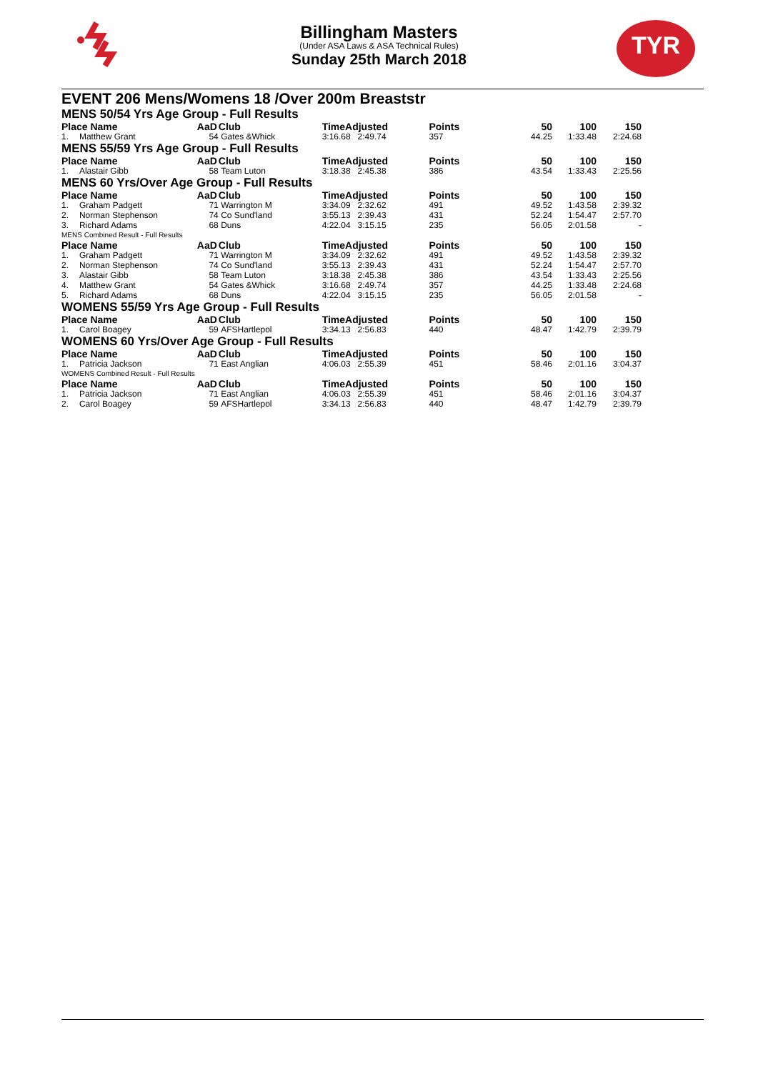Billingham Masters
(Under ASA Laws & ASA Technical Rules)
Sunday 25th March 2018
TYR
EVENT 206 Mens/Womens 18 /Over 200m Breaststr
| MENS 50/54 Yrs Age Group - Full Results | | | | | | | | | |
| Place Name | | AaD | Club | TimeAdjusted | | Points | 50 | 100 | 150 |
| 1. | Matthew Grant | 54 | Gates &Whick | 3:16.68 | 2:49.74 | 357 | 44.25 | 1:33.48 | 2:24.68 |
| MENS 55/59 Yrs Age Group - Full Results | | | | | | | | | |
| Place Name | | AaD | Club | TimeAdjusted | | Points | 50 | 100 | 150 |
| 1. | Alastair Gibb | 58 | Team Luton | 3:18.38 | 2:45.38 | 386 | 43.54 | 1:33.43 | 2:25.56 |
| MENS 60 Yrs/Over Age Group - Full Results | | | | | | | | | |
| Place Name | | AaD | Club | TimeAdjusted | | Points | 50 | 100 | 150 |
| 1. | Graham Padgett | 71 | Warrington M | 3:34.09 | 2:32.62 | 491 | 49.52 | 1:43.58 | 2:39.32 |
| 2. | Norman Stephenson | 74 | Co Sund'land | 3:55.13 | 2:39.43 | 431 | 52.24 | 1:54.47 | 2:57.70 |
| 3. | Richard Adams | 68 | Duns | 4:22.04 | 3:15.15 | 235 | 56.05 | 2:01.58 | - |
| MENS Combined Result - Full Results | | | | | | | | | |
| Place Name | | AaD | Club | TimeAdjusted | | Points | 50 | 100 | 150 |
| 1. | Graham Padgett | 71 | Warrington M | 3:34.09 | 2:32.62 | 491 | 49.52 | 1:43.58 | 2:39.32 |
| 2. | Norman Stephenson | 74 | Co Sund'land | 3:55.13 | 2:39.43 | 431 | 52.24 | 1:54.47 | 2:57.70 |
| 3. | Alastair Gibb | 58 | Team Luton | 3:18.38 | 2:45.38 | 386 | 43.54 | 1:33.43 | 2:25.56 |
| 4. | Matthew Grant | 54 | Gates &Whick | 3:16.68 | 2:49.74 | 357 | 44.25 | 1:33.48 | 2:24.68 |
| 5. | Richard Adams | 68 | Duns | 4:22.04 | 3:15.15 | 235 | 56.05 | 2:01.58 | - |
| WOMENS 55/59 Yrs Age Group - Full Results | | | | | | | | | |
| Place Name | | AaD | Club | TimeAdjusted | | Points | 50 | 100 | 150 |
| 1. | Carol Boagey | 59 | AFSHartlepol | 3:34.13 | 2:56.83 | 440 | 48.47 | 1:42.79 | 2:39.79 |
| WOMENS 60 Yrs/Over Age Group - Full Results | | | | | | | | | |
| Place Name | | AaD | Club | TimeAdjusted | | Points | 50 | 100 | 150 |
| 1. | Patricia Jackson | 71 | East Anglian | 4:06.03 | 2:55.39 | 451 | 58.46 | 2:01.16 | 3:04.37 |
| WOMENS Combined Result - Full Results | | | | | | | | | |
| Place Name | | AaD | Club | TimeAdjusted | | Points | 50 | 100 | 150 |
| 1. | Patricia Jackson | 71 | East Anglian | 4:06.03 | 2:55.39 | 451 | 58.46 | 2:01.16 | 3:04.37 |
| 2. | Carol Boagey | 59 | AFSHartlepol | 3:34.13 | 2:56.83 | 440 | 48.47 | 1:42.79 | 2:39.79 |